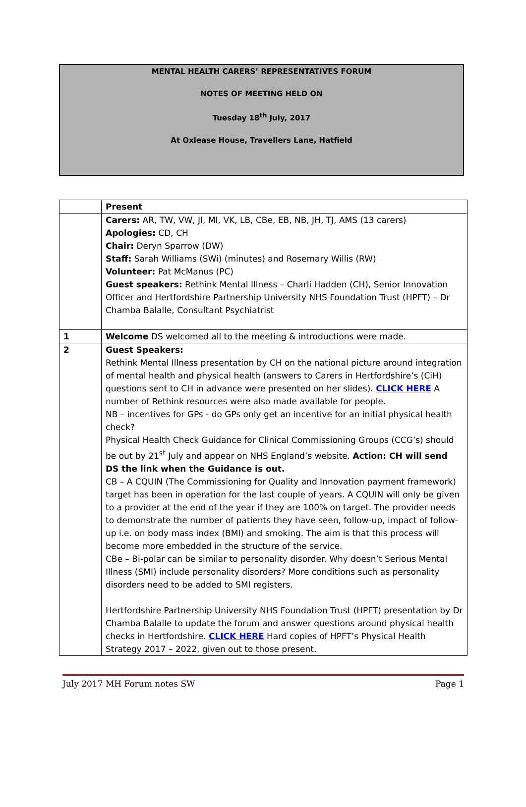MENTAL HEALTH CARERS’ REPRESENTATIVES FORUM
NOTES OF MEETING HELD ON
Tuesday 18<sup>th</sup> July, 2017
At Oxlease House, Travellers Lane, Hatfield
| | Present |
| | Carers: AR, TW, VW, JI, MI, VK, LB, CBe, EB, NB, JH, TJ, AMS (13 carers) Apologies: CD, CH Chair: Deryn Sparrow (DW) Staff: Sarah Williams (SWi) (minutes) and Rosemary Willis (RW) Volunteer: Pat McManus (PC) Guest speakers: Rethink Mental Illness – Charli Hadden (CH), Senior Innovation Officer and Hertfordshire Partnership University NHS Foundation Trust (HPFT) – Dr Chamba Balalle, Consultant Psychiatrist |
| 1 | Welcome DS welcomed all to the meeting & introductions were made. |
| 2 | Guest Speakers: Rethink Mental Illness presentation by CH on the national picture around integration of mental health and physical health (answers to Carers in Hertfordshire’s (CiH) questions sent to CH in advance were presented on her slides). CLICK HERE A number of Rethink resources were also made available for people. NB – incentives for GPs - do GPs only get an incentive for an initial physical health check? Physical Health Check Guidance for Clinical Commissioning Groups (CCG’s) should be out by 21<sup>st</sup> July and appear on NHS England’s website. Action: CH will send DS the link when the Guidance is out. CB – A CQUIN (The Commissioning for Quality and Innovation payment framework) target has been in operation for the last couple of years. A CQUIN will only be given to a provider at the end of the year if they are 100% on target. The provider needs to demonstrate the number of patients they have seen, follow-up, impact of follow-up i.e. on body mass index (BMI) and smoking. The aim is that this process will become more embedded in the structure of the service. CBe – Bi-polar can be similar to personality disorder. Why doesn’t Serious Mental Illness (SMI) include personality disorders? More conditions such as personality disorders need to be added to SMI registers. Hertfordshire Partnership University NHS Foundation Trust (HPFT) presentation by Dr Chamba Balalle to update the forum and answer questions around physical health checks in Hertfordshire. CLICK HERE Hard copies of HPFT’s Physical Health Strategy 2017 – 2022, given out to those present. |
July 2017 MH Forum notes SW Page 1